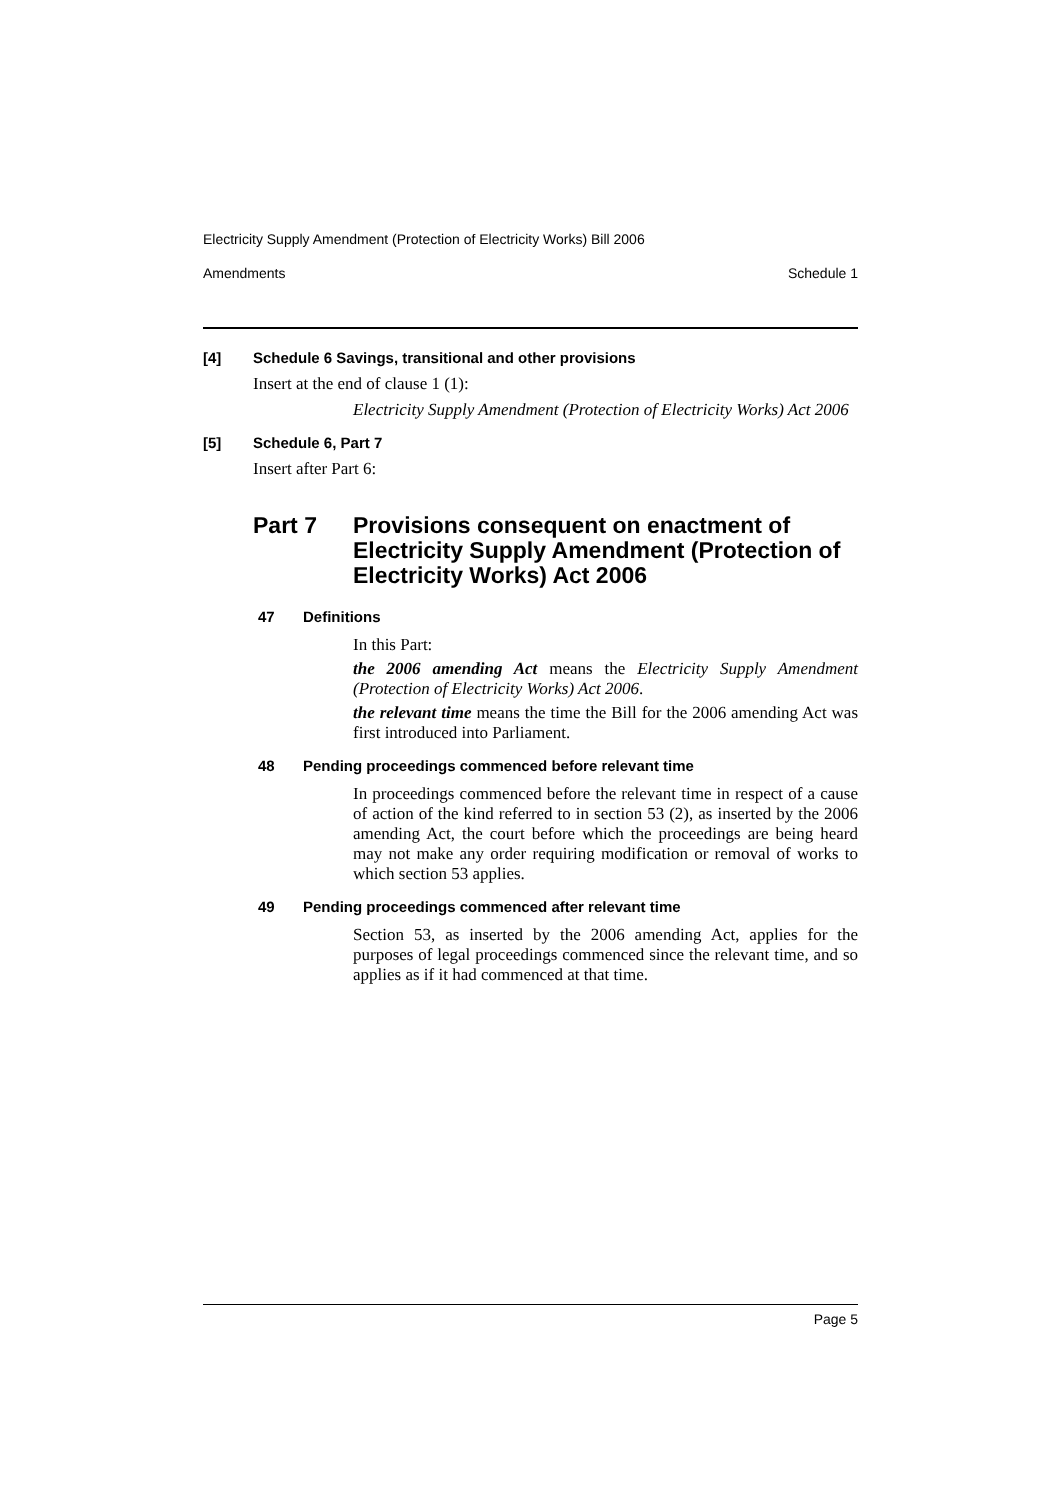Electricity Supply Amendment (Protection of Electricity Works) Bill 2006
Amendments Schedule 1
[4] Schedule 6 Savings, transitional and other provisions
Insert at the end of clause 1 (1):
Electricity Supply Amendment (Protection of Electricity Works) Act 2006
[5] Schedule 6, Part 7
Insert after Part 6:
Part 7 Provisions consequent on enactment of Electricity Supply Amendment (Protection of Electricity Works) Act 2006
47 Definitions
In this Part:
the 2006 amending Act means the Electricity Supply Amendment (Protection of Electricity Works) Act 2006.
the relevant time means the time the Bill for the 2006 amending Act was first introduced into Parliament.
48 Pending proceedings commenced before relevant time
In proceedings commenced before the relevant time in respect of a cause of action of the kind referred to in section 53 (2), as inserted by the 2006 amending Act, the court before which the proceedings are being heard may not make any order requiring modification or removal of works to which section 53 applies.
49 Pending proceedings commenced after relevant time
Section 53, as inserted by the 2006 amending Act, applies for the purposes of legal proceedings commenced since the relevant time, and so applies as if it had commenced at that time.
Page 5